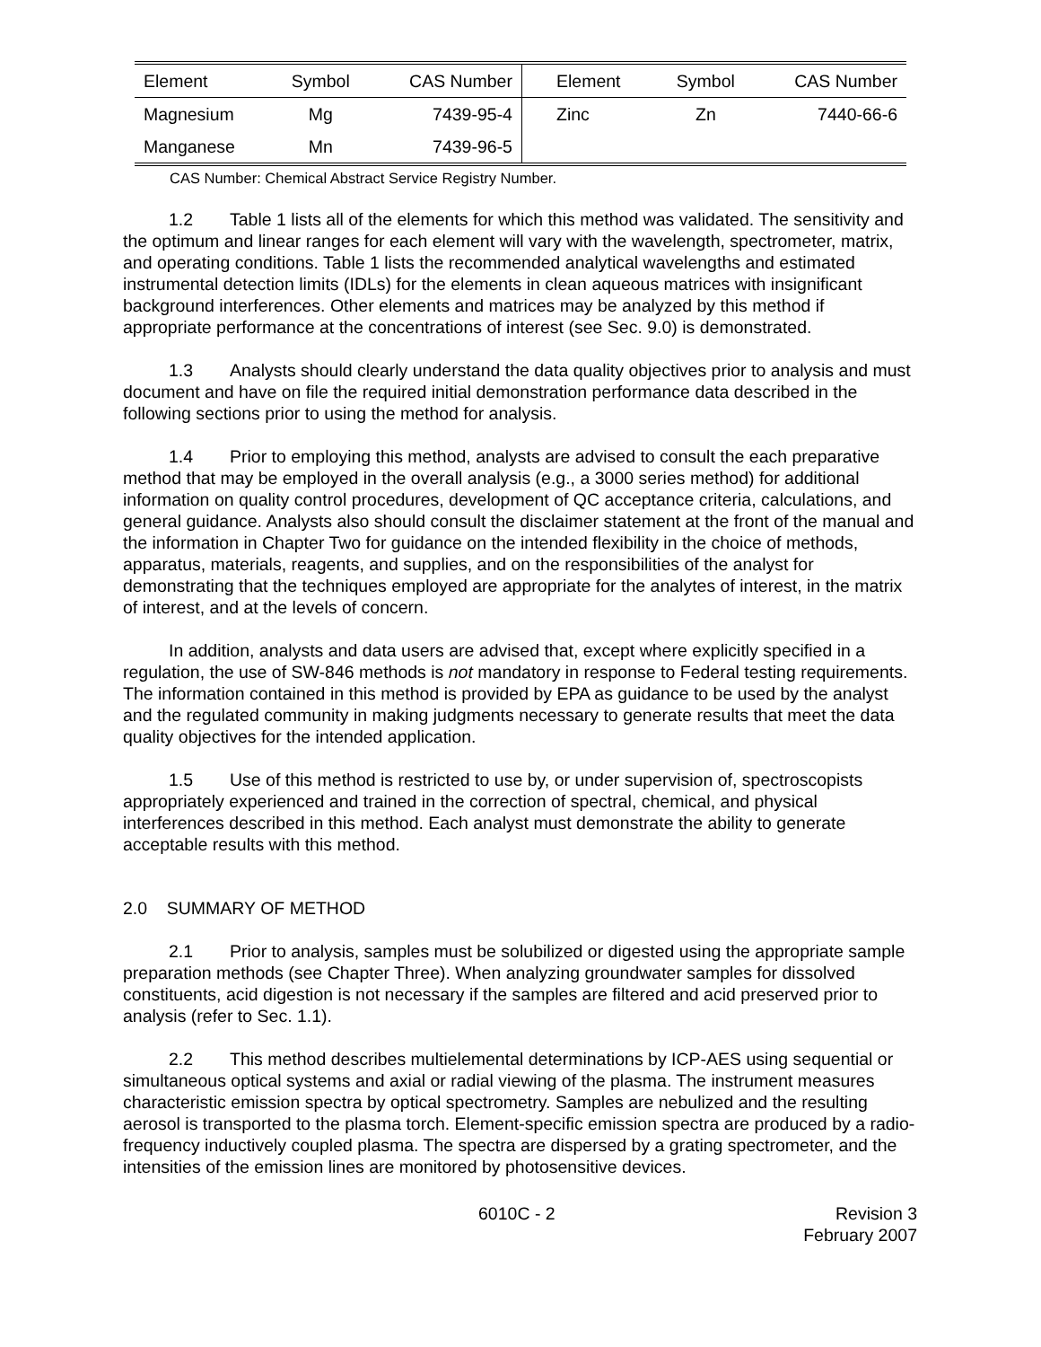| Element | Symbol | CAS Number | Element | Symbol | CAS Number |
| --- | --- | --- | --- | --- | --- |
| Magnesium | Mg | 7439-95-4 | Zinc | Zn | 7440-66-6 |
| Manganese | Mn | 7439-96-5 | | | |
CAS Number: Chemical Abstract Service Registry Number.
1.2 Table 1 lists all of the elements for which this method was validated. The sensitivity and the optimum and linear ranges for each element will vary with the wavelength, spectrometer, matrix, and operating conditions. Table 1 lists the recommended analytical wavelengths and estimated instrumental detection limits (IDLs) for the elements in clean aqueous matrices with insignificant background interferences. Other elements and matrices may be analyzed by this method if appropriate performance at the concentrations of interest (see Sec. 9.0) is demonstrated.
1.3 Analysts should clearly understand the data quality objectives prior to analysis and must document and have on file the required initial demonstration performance data described in the following sections prior to using the method for analysis.
1.4 Prior to employing this method, analysts are advised to consult the each preparative method that may be employed in the overall analysis (e.g., a 3000 series method) for additional information on quality control procedures, development of QC acceptance criteria, calculations, and general guidance. Analysts also should consult the disclaimer statement at the front of the manual and the information in Chapter Two for guidance on the intended flexibility in the choice of methods, apparatus, materials, reagents, and supplies, and on the responsibilities of the analyst for demonstrating that the techniques employed are appropriate for the analytes of interest, in the matrix of interest, and at the levels of concern.
In addition, analysts and data users are advised that, except where explicitly specified in a regulation, the use of SW-846 methods is not mandatory in response to Federal testing requirements. The information contained in this method is provided by EPA as guidance to be used by the analyst and the regulated community in making judgments necessary to generate results that meet the data quality objectives for the intended application.
1.5 Use of this method is restricted to use by, or under supervision of, spectroscopists appropriately experienced and trained in the correction of spectral, chemical, and physical interferences described in this method. Each analyst must demonstrate the ability to generate acceptable results with this method.
2.0 SUMMARY OF METHOD
2.1 Prior to analysis, samples must be solubilized or digested using the appropriate sample preparation methods (see Chapter Three). When analyzing groundwater samples for dissolved constituents, acid digestion is not necessary if the samples are filtered and acid preserved prior to analysis (refer to Sec. 1.1).
2.2 This method describes multielemental determinations by ICP-AES using sequential or simultaneous optical systems and axial or radial viewing of the plasma. The instrument measures characteristic emission spectra by optical spectrometry. Samples are nebulized and the resulting aerosol is transported to the plasma torch. Element-specific emission spectra are produced by a radio-frequency inductively coupled plasma. The spectra are dispersed by a grating spectrometer, and the intensities of the emission lines are monitored by photosensitive devices.
6010C - 2 Revision 3
February 2007